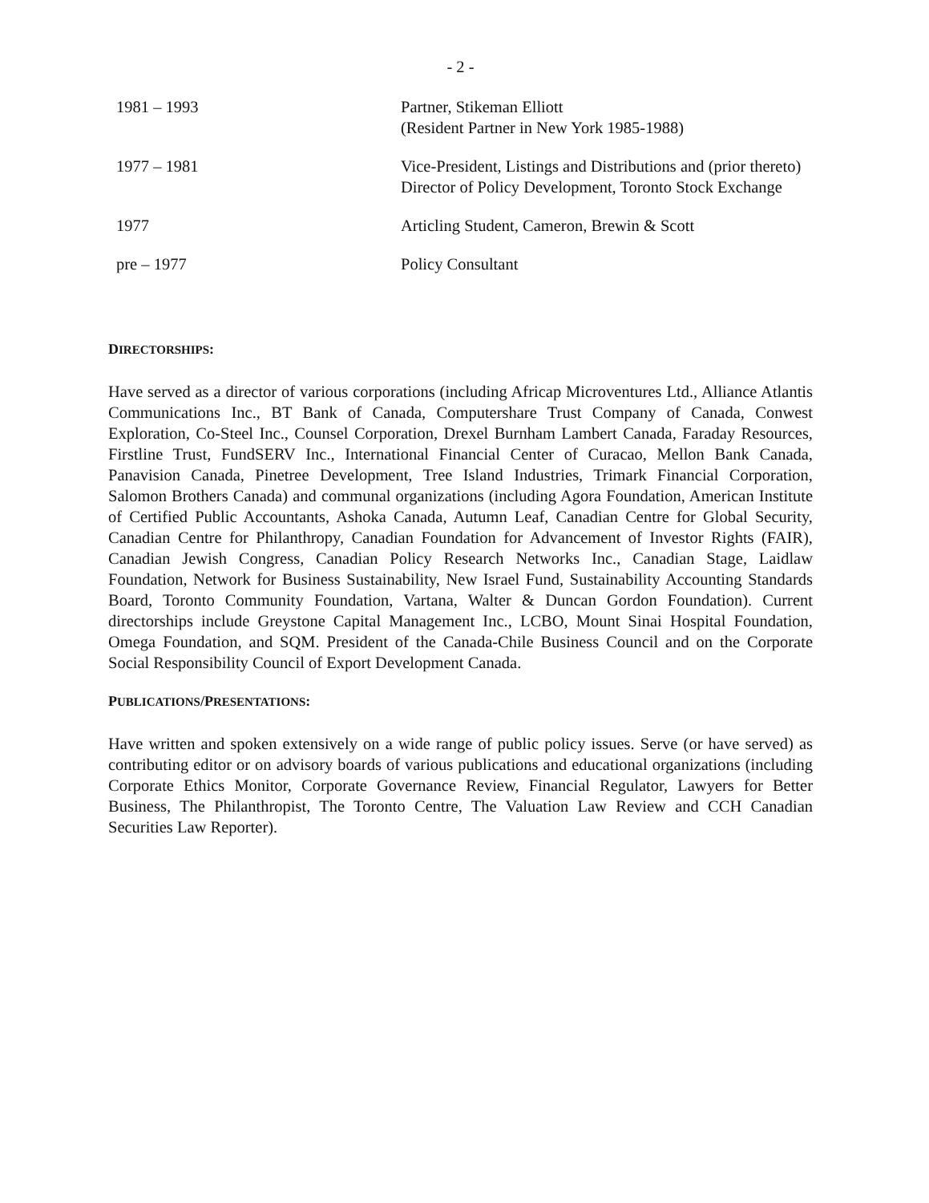- 2 -
| 1981 – 1993 | Partner, Stikeman Elliott (Resident Partner in New York 1985-1988) |
| 1977 – 1981 | Vice-President, Listings and Distributions and (prior thereto) Director of Policy Development, Toronto Stock Exchange |
| 1977 | Articling Student, Cameron, Brewin & Scott |
| pre – 1977 | Policy Consultant |
DIRECTORSHIPS:
Have served as a director of various corporations (including Africap Microventures Ltd., Alliance Atlantis Communications Inc., BT Bank of Canada, Computershare Trust Company of Canada, Conwest Exploration, Co-Steel Inc., Counsel Corporation, Drexel Burnham Lambert Canada, Faraday Resources, Firstline Trust, FundSERV Inc., International Financial Center of Curacao, Mellon Bank Canada, Panavision Canada, Pinetree Development, Tree Island Industries, Trimark Financial Corporation, Salomon Brothers Canada) and communal organizations (including Agora Foundation, American Institute of Certified Public Accountants, Ashoka Canada, Autumn Leaf, Canadian Centre for Global Security, Canadian Centre for Philanthropy, Canadian Foundation for Advancement of Investor Rights (FAIR), Canadian Jewish Congress, Canadian Policy Research Networks Inc., Canadian Stage, Laidlaw Foundation, Network for Business Sustainability, New Israel Fund, Sustainability Accounting Standards Board, Toronto Community Foundation, Vartana, Walter & Duncan Gordon Foundation). Current directorships include Greystone Capital Management Inc., LCBO, Mount Sinai Hospital Foundation, Omega Foundation, and SQM. President of the Canada-Chile Business Council and on the Corporate Social Responsibility Council of Export Development Canada.
PUBLICATIONS/PRESENTATIONS:
Have written and spoken extensively on a wide range of public policy issues. Serve (or have served) as contributing editor or on advisory boards of various publications and educational organizations (including Corporate Ethics Monitor, Corporate Governance Review, Financial Regulator, Lawyers for Better Business, The Philanthropist, The Toronto Centre, The Valuation Law Review and CCH Canadian Securities Law Reporter).